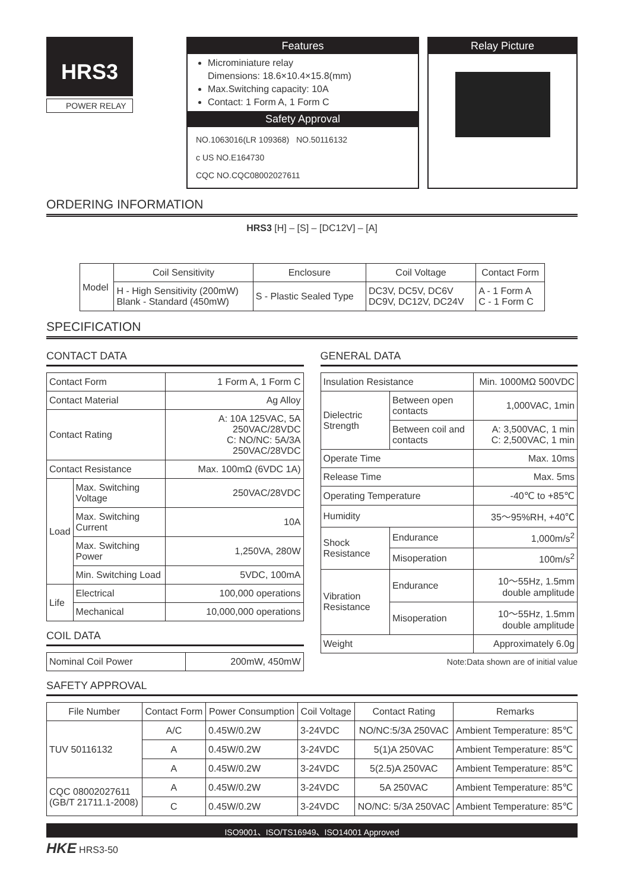HRS3
POWER RELAY
Features
Microminiature relay
Dimensions: 18.6×10.4×15.8(mm)
Max.Switching capacity: 10A
Contact: 1 Form A, 1 Form C
Safety Approval
NO.1063016(LR 109368) NO.50116132
c US NO.E164730
CQC NO.CQC08002027611
Relay Picture
ORDERING INFORMATION
HRS3 [H] – [S] – [DC12V] – [A]
| Model | Coil Sensitivity | Enclosure | Coil Voltage | Contact Form |
| | H - High Sensitivity (200mW) Blank - Standard (450mW) | S - Plastic Sealed Type | DC3V, DC5V, DC6V DC9V, DC12V, DC24V | A - 1 Form A C - 1 Form C |
SPECIFICATION
CONTACT DATA
| Contact Form | | 1 Form A, 1 Form C |
| Contact Material | | Ag Alloy |
| Contact Rating | | A: 10A 125VAC, 5A 250VAC/28VDC C: NO/NC: 5A/3A 250VAC/28VDC |
| Contact Resistance | | Max. 100mΩ (6VDC 1A) |
| Load | Max. Switching Voltage | 250VAC/28VDC |
| | Max. Switching Current | 10A |
| | Max. Switching Power | 1,250VA, 280W |
| | Min. Switching Load | 5VDC, 100mA |
| Life | Electrical | 100,000 operations |
| | Mechanical | 10,000,000 operations |
COIL DATA
| Nominal Coil Power | 200mW, 450mW |
GENERAL DATA
| Insulation Resistance | | Min. 1000MΩ 500VDC |
| Dielectric Strength | Between open contacts | 1,000VAC, 1min |
| | Between coil and contacts | A: 3,500VAC, 1 min C: 2,500VAC, 1 min |
| Operate Time | | Max. 10ms |
| Release Time | | Max. 5ms |
| Operating Temperature | | -40℃ to +85℃ |
| Humidity | | 35～95%RH, +40℃ |
| Shock Resistance | Endurance | 1,000m/s<sup>2</sup> |
| | Misoperation | 100m/s<sup>2</sup> |
| Vibration Resistance | Endurance | 10～55Hz, 1.5mm double amplitude |
| | Misoperation | 10～55Hz, 1.5mm double amplitude |
| Weight | | Approximately 6.0g |
Note:Data shown are of initial value
SAFETY APPROVAL
| File Number | Contact Form | Power Consumption | Coil Voltage | Contact Rating | Remarks |
| --- | --- | --- | --- | --- | --- |
| TUV 50116132 | A/C | 0.45W/0.2W | 3-24VDC | NO/NC:5/3A 250VAC | Ambient Temperature: 85℃ |
| | A | 0.45W/0.2W | 3-24VDC | 5(1)A 250VAC | Ambient Temperature: 85℃ |
| | A | 0.45W/0.2W | 3-24VDC | 5(2.5)A 250VAC | Ambient Temperature: 85℃ |
| CQC 08002027611 (GB/T 21711.1-2008) | A | 0.45W/0.2W | 3-24VDC | 5A 250VAC | Ambient Temperature: 85℃ |
| | C | 0.45W/0.2W | 3-24VDC | NO/NC: 5/3A 250VAC | Ambient Temperature: 85℃ |
ISO9001、ISO/TS16949、ISO14001 Approved
HKE HRS3-50